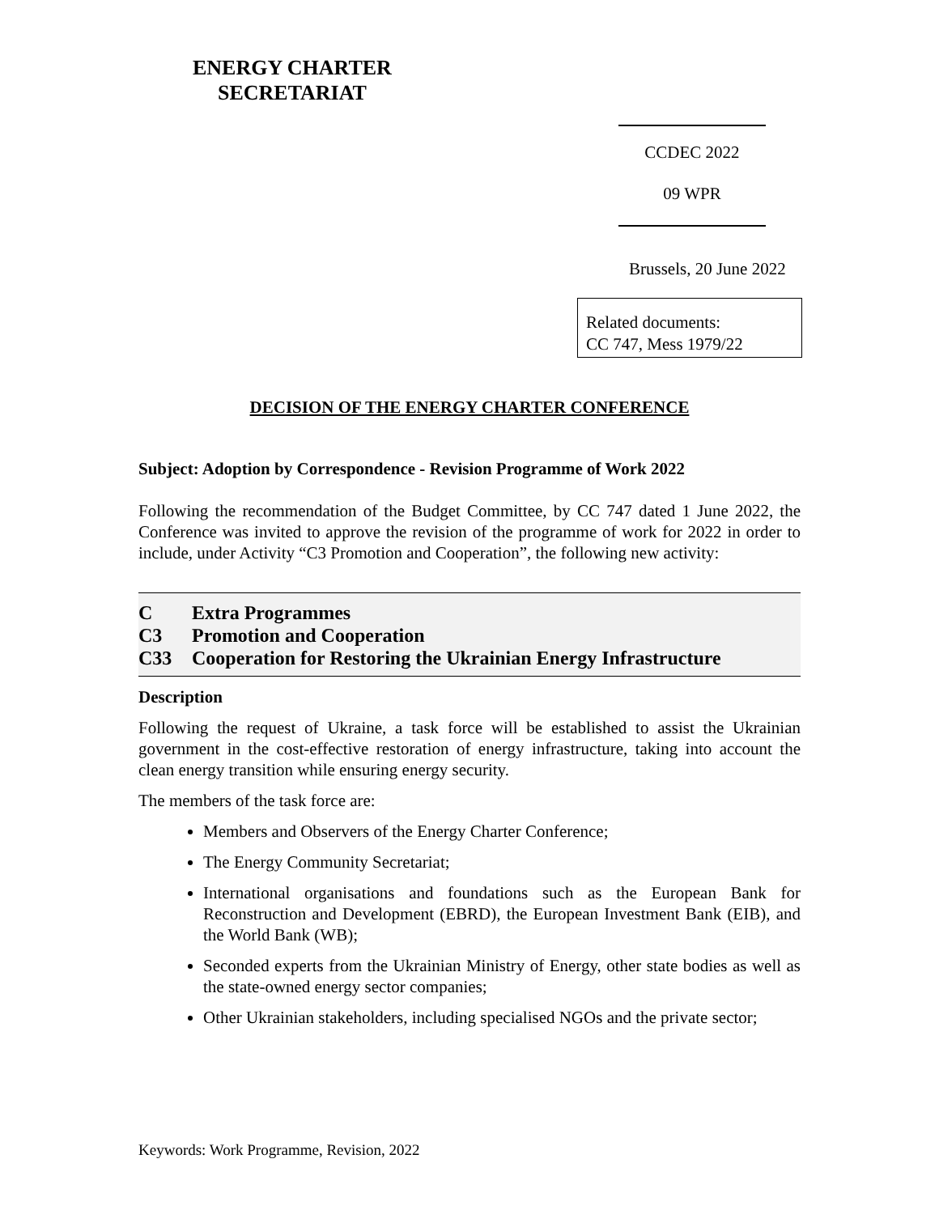ENERGY CHARTER
SECRETARIAT
CCDEC 2022
09 WPR
Brussels, 20 June 2022
Related documents:
CC 747, Mess 1979/22
DECISION OF THE ENERGY CHARTER CONFERENCE
Subject: Adoption by Correspondence - Revision Programme of Work 2022
Following the recommendation of the Budget Committee, by CC 747 dated 1 June 2022, the Conference was invited to approve the revision of the programme of work for 2022 in order to include, under Activity “C3 Promotion and Cooperation”, the following new activity:
C Extra Programmes
C3 Promotion and Cooperation
C33 Cooperation for Restoring the Ukrainian Energy Infrastructure
Description
Following the request of Ukraine, a task force will be established to assist the Ukrainian government in the cost-effective restoration of energy infrastructure, taking into account the clean energy transition while ensuring energy security.
The members of the task force are:
Members and Observers of the Energy Charter Conference;
The Energy Community Secretariat;
International organisations and foundations such as the European Bank for Reconstruction and Development (EBRD), the European Investment Bank (EIB), and the World Bank (WB);
Seconded experts from the Ukrainian Ministry of Energy, other state bodies as well as the state-owned energy sector companies;
Other Ukrainian stakeholders, including specialised NGOs and the private sector;
Keywords: Work Programme, Revision, 2022